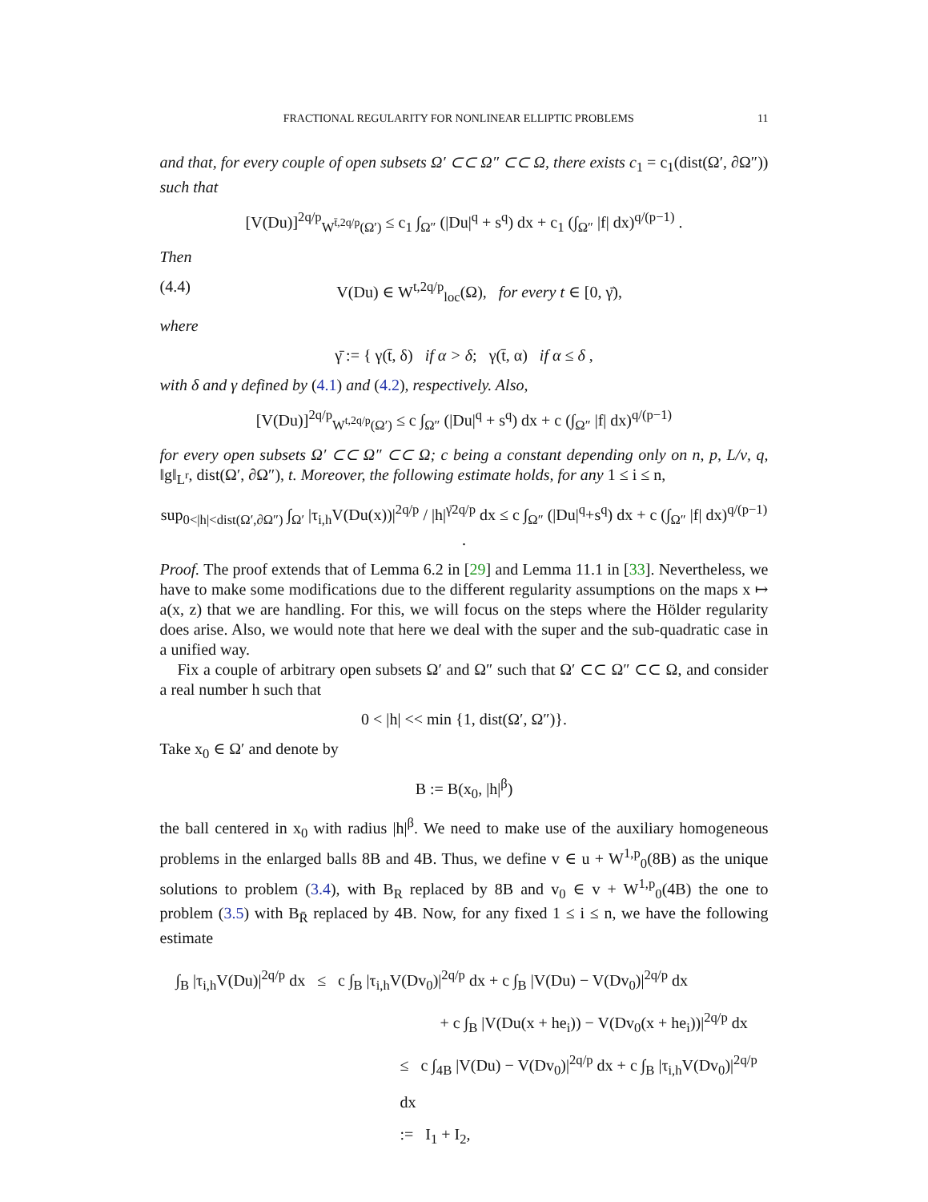FRACTIONAL REGULARITY FOR NONLINEAR ELLIPTIC PROBLEMS 11
and that, for every couple of open subsets Ω′ ⊂⊂ Ω″ ⊂⊂ Ω, there exists c<sub>1</sub> = c<sub>1</sub>(dist(Ω′, ∂Ω″)) such that
[V(Du)]<sup>2q/p</sup><sub>W<sup>t̄,2q/p</sup>(Ω′)</sub> ≤ c<sub>1</sub> ∫<sub>Ω″</sub> (|Du|<sup>q</sup> + s<sup>q</sup>) dx + c<sub>1</sub> (∫<sub>Ω″</sub> |f| dx)<sup>q/(p−1)</sup> .
Then
(4.4) V(Du) ∈ W<sup>t,2q/p</sup><sub>loc</sub>(Ω), for every t ∈ [0, γ̄),
where
γ̄ := { γ(t̄, δ) if α > δ; γ(t̄, α) if α ≤ δ ,
with δ and γ defined by (4.1) and (4.2), respectively. Also,
[V(Du)]<sup>2q/p</sup><sub>W<sup>t,2q/p</sup>(Ω′)</sub> ≤ c ∫<sub>Ω″</sub> (|Du|<sup>q</sup> + s<sup>q</sup>) dx + c (∫<sub>Ω″</sub> |f| dx)<sup>q/(p−1)</sup>
for every open subsets Ω′ ⊂⊂ Ω″ ⊂⊂ Ω; c being a constant depending only on n, p, L/ν, q, ‖g‖<sub>L<sup>r</sup></sub>, dist(Ω′, ∂Ω″), t. Moreover, the following estimate holds, for any 1 ≤ i ≤ n,
sup<sub>0<|h|<dist(Ω′,∂Ω″)</sub> ∫<sub>Ω′</sub> |τ<sub>i,h</sub>V(Du(x))|<sup>2q/p</sup> / |h|<sup>γ̄2q/p</sup> dx ≤ c ∫<sub>Ω″</sub> (|Du|<sup>q</sup>+s<sup>q</sup>) dx + c (∫<sub>Ω″</sub> |f| dx)<sup>q/(p−1)</sup> .
Proof. The proof extends that of Lemma 6.2 in [29] and Lemma 11.1 in [33]. Nevertheless, we have to make some modifications due to the different regularity assumptions on the maps x ↦ a(x, z) that we are handling. For this, we will focus on the steps where the Hölder regularity does arise. Also, we would note that here we deal with the super and the sub-quadratic case in a unified way.
Fix a couple of arbitrary open subsets Ω′ and Ω″ such that Ω′ ⊂⊂ Ω″ ⊂⊂ Ω, and consider a real number h such that
0 < |h| << min {1, dist(Ω′, Ω″)}.
Take x<sub>0</sub> ∈ Ω′ and denote by
B := B(x<sub>0</sub>, |h|<sup>β</sup>)
the ball centered in x<sub>0</sub> with radius |h|<sup>β</sup>. We need to make use of the auxiliary homogeneous problems in the enlarged balls 8B and 4B. Thus, we define v ∈ u + W<sup>1,p</sup><sub>0</sub>(8B) as the unique solutions to problem (3.4), with B<sub>R</sub> replaced by 8B and v<sub>0</sub> ∈ v + W<sup>1,p</sup><sub>0</sub>(4B) the one to problem (3.5) with B<sub>R̄</sub> replaced by 4B. Now, for any fixed 1 ≤ i ≤ n, we have the following estimate
∫<sub>B</sub> |τ<sub>i,h</sub>V(Du)|<sup>2q/p</sup> dx ≤ c ∫<sub>B</sub> |τ<sub>i,h</sub>V(Dv<sub>0</sub>)|<sup>2q/p</sup> dx + c ∫<sub>B</sub> |V(Du) − V(Dv<sub>0</sub>)|<sup>2q/p</sup> dx
+ c ∫<sub>B</sub> |V(Du(x + he<sub>i</sub>)) − V(Dv<sub>0</sub>(x + he<sub>i</sub>))|<sup>2q/p</sup> dx
≤ c ∫<sub>4B</sub> |V(Du) − V(Dv<sub>0</sub>)|<sup>2q/p</sup> dx + c ∫<sub>B</sub> |τ<sub>i,h</sub>V(Dv<sub>0</sub>)|<sup>2q/p</sup> dx
:= I<sub>1</sub> + I<sub>2</sub>,